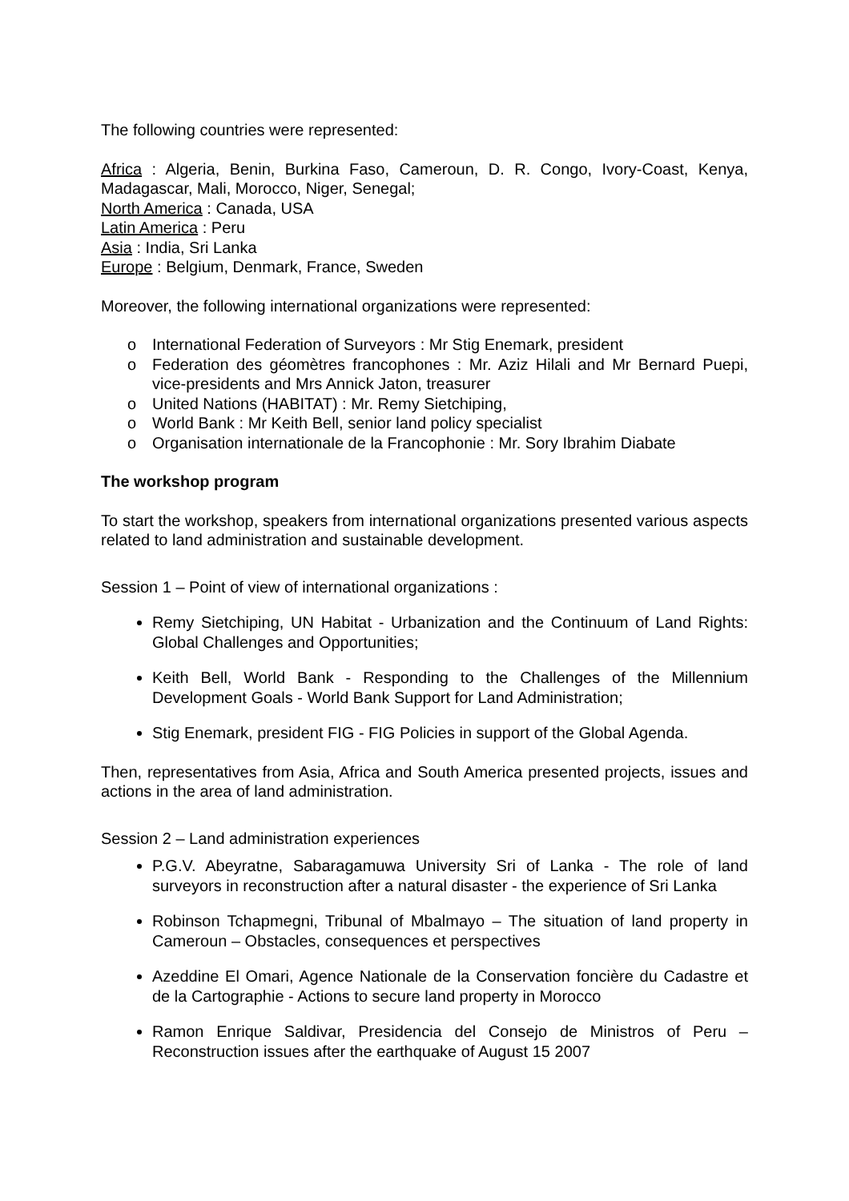The following countries were represented:
Africa : Algeria, Benin, Burkina Faso, Cameroun, D. R. Congo, Ivory-Coast, Kenya, Madagascar, Mali, Morocco, Niger, Senegal;
North America : Canada, USA
Latin America : Peru
Asia : India, Sri Lanka
Europe : Belgium, Denmark, France, Sweden
Moreover, the following international organizations were represented:
o International Federation of Surveyors : Mr Stig Enemark, president
o Federation des géomètres francophones : Mr. Aziz Hilali and Mr Bernard Puepi, vice-presidents and Mrs Annick Jaton, treasurer
o United Nations (HABITAT) : Mr. Remy Sietchiping,
o World Bank : Mr Keith Bell, senior land policy specialist
o Organisation internationale de la Francophonie : Mr. Sory Ibrahim Diabate
The workshop program
To start the workshop, speakers from international organizations presented various aspects related to land administration and sustainable development.
Session 1 – Point of view of international organizations :
Remy Sietchiping, UN Habitat - Urbanization and the Continuum of Land Rights: Global Challenges and Opportunities;
Keith Bell, World Bank - Responding to the Challenges of the Millennium Development Goals - World Bank Support for Land Administration;
Stig Enemark, president FIG - FIG Policies in support of the Global Agenda.
Then, representatives from Asia, Africa and South America presented projects, issues and actions in the area of land administration.
Session 2 – Land administration experiences
P.G.V. Abeyratne, Sabaragamuwa University Sri of Lanka - The role of land surveyors in reconstruction after a natural disaster - the experience of Sri Lanka
Robinson Tchapmegni, Tribunal of Mbalmayo – The situation of land property in Cameroun – Obstacles, consequences et perspectives
Azeddine El Omari, Agence Nationale de la Conservation foncière du Cadastre et de la Cartographie - Actions to secure land property in Morocco
Ramon Enrique Saldivar, Presidencia del Consejo de Ministros of Peru – Reconstruction issues after the earthquake of August 15 2007